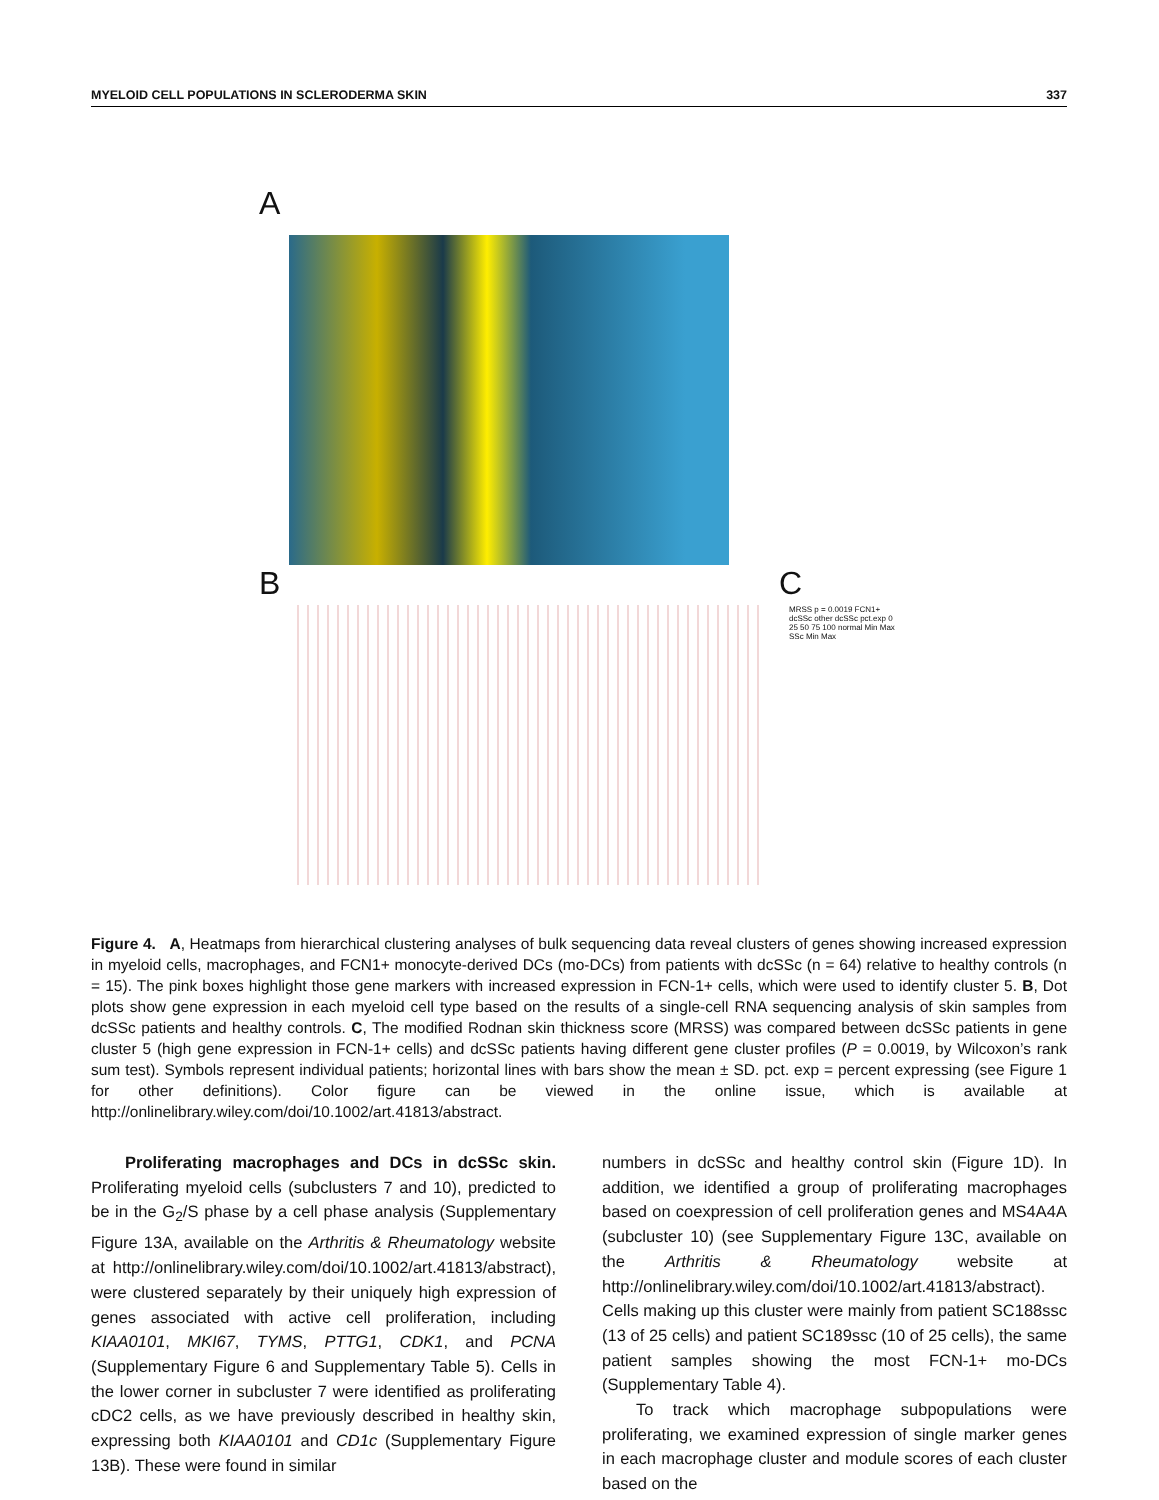MYELOID CELL POPULATIONS IN SCLERODERMA SKIN 337
A
B C
MRSS p = 0.0019 FCN1+ dcSSc other dcSSc pct.exp 0 25 50 75 100 normal Min Max SSc Min Max
Figure 4. A, Heatmaps from hierarchical clustering analyses of bulk sequencing data reveal clusters of genes showing increased expression in myeloid cells, macrophages, and FCN1+ monocyte-derived DCs (mo-DCs) from patients with dcSSc (n = 64) relative to healthy controls (n = 15). The pink boxes highlight those gene markers with increased expression in FCN-1+ cells, which were used to identify cluster 5. B, Dot plots show gene expression in each myeloid cell type based on the results of a single-cell RNA sequencing analysis of skin samples from dcSSc patients and healthy controls. C, The modified Rodnan skin thickness score (MRSS) was compared between dcSSc patients in gene cluster 5 (high gene expression in FCN-1+ cells) and dcSSc patients having different gene cluster profiles (P = 0.0019, by Wilcoxon’s rank sum test). Symbols represent individual patients; horizontal lines with bars show the mean ± SD. pct. exp = percent expressing (see Figure 1 for other definitions). Color figure can be viewed in the online issue, which is available at http://onlinelibrary.wiley.com/doi/10.1002/art.41813/abstract.
Proliferating macrophages and DCs in dcSSc skin. Proliferating myeloid cells (subclusters 7 and 10), predicted to be in the G<sub>2</sub>/S phase by a cell phase analysis (Supplementary Figure 13A, available on the Arthritis & Rheumatology website at http://onlinelibrary.wiley.com/doi/10.1002/art.41813/abstract), were clustered separately by their uniquely high expression of genes associated with active cell proliferation, including KIAA0101, MKI67, TYMS, PTTG1, CDK1, and PCNA (Supplementary Figure 6 and Supplementary Table 5). Cells in the lower corner in subcluster 7 were identified as proliferating cDC2 cells, as we have previously described in healthy skin, expressing both KIAA0101 and CD1c (Supplementary Figure 13B). These were found in similar
numbers in dcSSc and healthy control skin (Figure 1D). In addition, we identified a group of proliferating macrophages based on coexpression of cell proliferation genes and MS4A4A (subcluster 10) (see Supplementary Figure 13C, available on the Arthritis & Rheumatology website at http://onlinelibrary.wiley.com/doi/10.1002/art.41813/abstract). Cells making up this cluster were mainly from patient SC188ssc (13 of 25 cells) and patient SC189ssc (10 of 25 cells), the same patient samples showing the most FCN-1+ mo-DCs (Supplementary Table 4).
To track which macrophage subpopulations were proliferating, we examined expression of single marker genes in each macrophage cluster and module scores of each cluster based on the